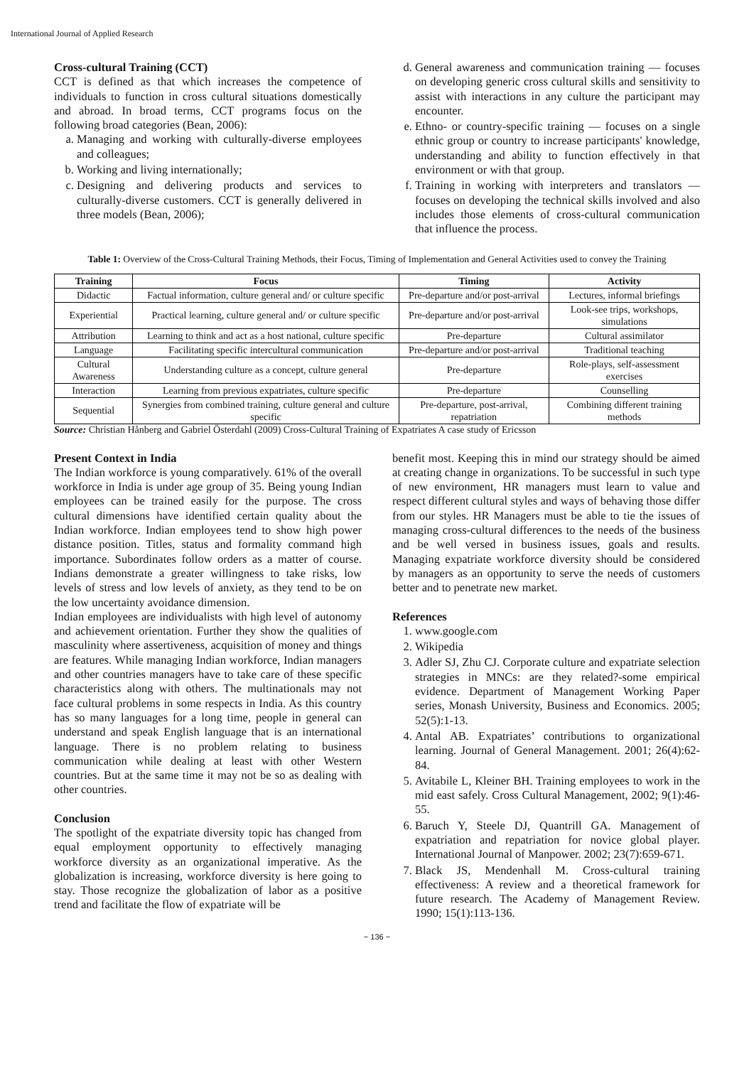International Journal of Applied Research
Cross-cultural Training (CCT)
CCT is defined as that which increases the competence of individuals to function in cross cultural situations domestically and abroad. In broad terms, CCT programs focus on the following broad categories (Bean, 2006):
a. Managing and working with culturally-diverse employees and colleagues;
b. Working and living internationally;
c. Designing and delivering products and services to culturally-diverse customers. CCT is generally delivered in three models (Bean, 2006);
d. General awareness and communication training — focuses on developing generic cross cultural skills and sensitivity to assist with interactions in any culture the participant may encounter.
e. Ethno- or country-specific training — focuses on a single ethnic group or country to increase participants' knowledge, understanding and ability to function effectively in that environment or with that group.
f. Training in working with interpreters and translators — focuses on developing the technical skills involved and also includes those elements of cross-cultural communication that influence the process.
Table 1: Overview of the Cross-Cultural Training Methods, their Focus, Timing of Implementation and General Activities used to convey the Training
| Training | Focus | Timing | Activity |
| --- | --- | --- | --- |
| Didactic | Factual information, culture general and/ or culture specific | Pre-departure and/or post-arrival | Lectures, informal briefings |
| Experiential | Practical learning, culture general and/ or culture specific | Pre-departure and/or post-arrival | Look-see trips, workshops, simulations |
| Attribution | Learning to think and act as a host national, culture specific | Pre-departure | Cultural assimilator |
| Language | Facilitating specific intercultural communication | Pre-departure and/or post-arrival | Traditional teaching |
| Cultural Awareness | Understanding culture as a concept, culture general | Pre-departure | Role-plays, self-assessment exercises |
| Interaction | Learning from previous expatriates, culture specific | Pre-departure | Counselling |
| Sequential | Synergies from combined training, culture general and culture specific | Pre-departure, post-arrival, repatriation | Combining different training methods |
Source: Christian Hånberg and Gabriel Österdahl (2009) Cross-Cultural Training of Expatriates A case study of Ericsson
Present Context in India
The Indian workforce is young comparatively. 61% of the overall workforce in India is under age group of 35. Being young Indian employees can be trained easily for the purpose. The cross cultural dimensions have identified certain quality about the Indian workforce. Indian employees tend to show high power distance position. Titles, status and formality command high importance. Subordinates follow orders as a matter of course. Indians demonstrate a greater willingness to take risks, low levels of stress and low levels of anxiety, as they tend to be on the low uncertainty avoidance dimension.
Indian employees are individualists with high level of autonomy and achievement orientation. Further they show the qualities of masculinity where assertiveness, acquisition of money and things are features. While managing Indian workforce, Indian managers and other countries managers have to take care of these specific characteristics along with others. The multinationals may not face cultural problems in some respects in India. As this country has so many languages for a long time, people in general can understand and speak English language that is an international language. There is no problem relating to business communication while dealing at least with other Western countries. But at the same time it may not be so as dealing with other countries.
Conclusion
The spotlight of the expatriate diversity topic has changed from equal employment opportunity to effectively managing workforce diversity as an organizational imperative. As the globalization is increasing, workforce diversity is here going to stay. Those recognize the globalization of labor as a positive trend and facilitate the flow of expatriate will be
benefit most. Keeping this in mind our strategy should be aimed at creating change in organizations. To be successful in such type of new environment, HR managers must learn to value and respect different cultural styles and ways of behaving those differ from our styles. HR Managers must be able to tie the issues of managing cross-cultural differences to the needs of the business and be well versed in business issues, goals and results. Managing expatriate workforce diversity should be considered by managers as an opportunity to serve the needs of customers better and to penetrate new market.
References
1. www.google.com
2. Wikipedia
3. Adler SJ, Zhu CJ. Corporate culture and expatriate selection strategies in MNCs: are they related?-some empirical evidence. Department of Management Working Paper series, Monash University, Business and Economics. 2005; 52(5):1-13.
4. Antal AB. Expatriates’ contributions to organizational learning. Journal of General Management. 2001; 26(4):62-84.
5. Avitabile L, Kleiner BH. Training employees to work in the mid east safely. Cross Cultural Management, 2002; 9(1):46-55.
6. Baruch Y, Steele DJ, Quantrill GA. Management of expatriation and repatriation for novice global player. International Journal of Manpower. 2002; 23(7):659-671.
7. Black JS, Mendenhall M. Cross-cultural training effectiveness: A review and a theoretical framework for future research. The Academy of Management Review. 1990; 15(1):113-136.
~ 136 ~